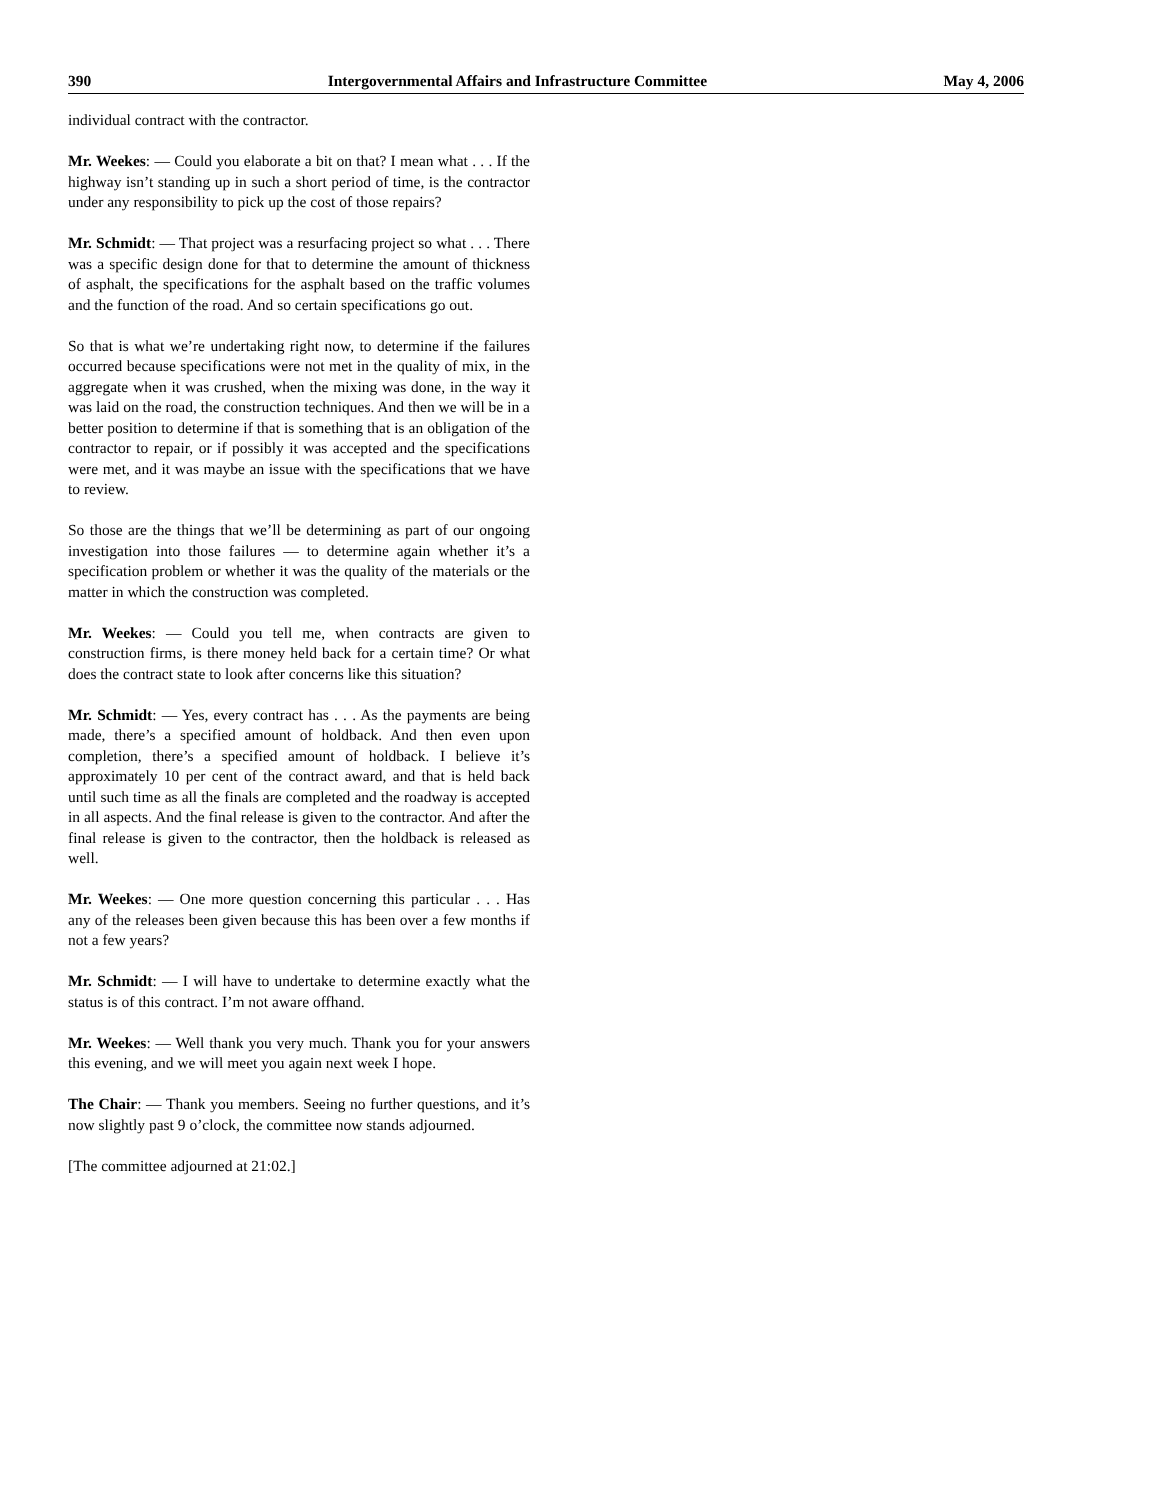390 Intergovernmental Affairs and Infrastructure Committee May 4, 2006
individual contract with the contractor.
Mr. Weekes: — Could you elaborate a bit on that? I mean what . . . If the highway isn’t standing up in such a short period of time, is the contractor under any responsibility to pick up the cost of those repairs?
Mr. Schmidt: — That project was a resurfacing project so what . . . There was a specific design done for that to determine the amount of thickness of asphalt, the specifications for the asphalt based on the traffic volumes and the function of the road. And so certain specifications go out.
So that is what we’re undertaking right now, to determine if the failures occurred because specifications were not met in the quality of mix, in the aggregate when it was crushed, when the mixing was done, in the way it was laid on the road, the construction techniques. And then we will be in a better position to determine if that is something that is an obligation of the contractor to repair, or if possibly it was accepted and the specifications were met, and it was maybe an issue with the specifications that we have to review.
So those are the things that we’ll be determining as part of our ongoing investigation into those failures — to determine again whether it’s a specification problem or whether it was the quality of the materials or the matter in which the construction was completed.
Mr. Weekes: — Could you tell me, when contracts are given to construction firms, is there money held back for a certain time? Or what does the contract state to look after concerns like this situation?
Mr. Schmidt: — Yes, every contract has . . . As the payments are being made, there’s a specified amount of holdback. And then even upon completion, there’s a specified amount of holdback. I believe it’s approximately 10 per cent of the contract award, and that is held back until such time as all the finals are completed and the roadway is accepted in all aspects. And the final release is given to the contractor. And after the final release is given to the contractor, then the holdback is released as well.
Mr. Weekes: — One more question concerning this particular . . . Has any of the releases been given because this has been over a few months if not a few years?
Mr. Schmidt: — I will have to undertake to determine exactly what the status is of this contract. I’m not aware offhand.
Mr. Weekes: — Well thank you very much. Thank you for your answers this evening, and we will meet you again next week I hope.
The Chair: — Thank you members. Seeing no further questions, and it’s now slightly past 9 o’clock, the committee now stands adjourned.
[The committee adjourned at 21:02.]